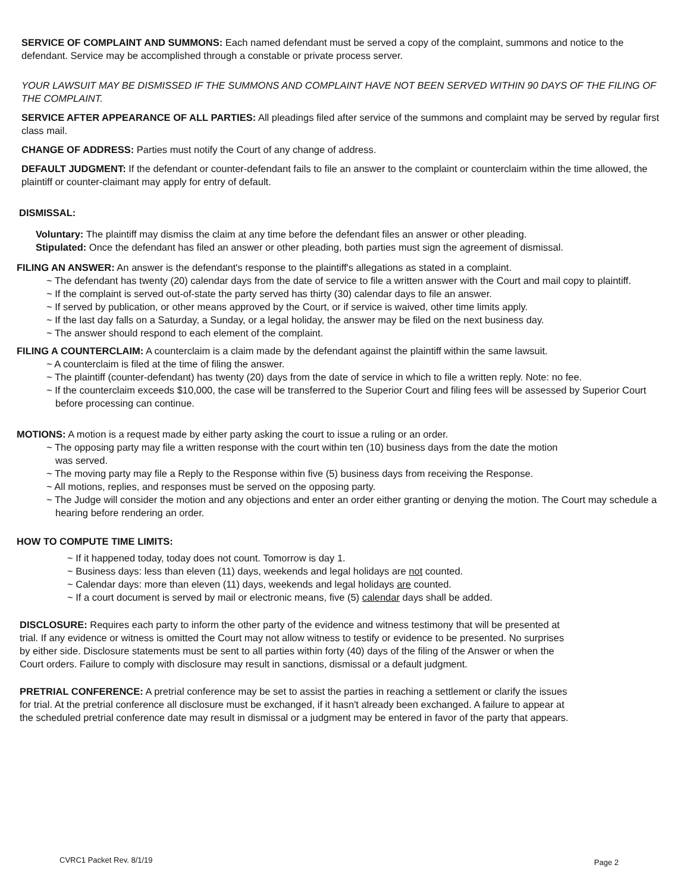SERVICE OF COMPLAINT AND SUMMONS: Each named defendant must be served a copy of the complaint, summons and notice to the defendant. Service may be accomplished through a constable or private process server.
YOUR LAWSUIT MAY BE DISMISSED IF THE SUMMONS AND COMPLAINT HAVE NOT BEEN SERVED WITHIN 90 DAYS OF THE FILING OF THE COMPLAINT.
SERVICE AFTER APPEARANCE OF ALL PARTIES: All pleadings filed after service of the summons and complaint may be served by regular first class mail.
CHANGE OF ADDRESS: Parties must notify the Court of any change of address.
DEFAULT JUDGMENT: If the defendant or counter-defendant fails to file an answer to the complaint or counterclaim within the time allowed, the plaintiff or counter-claimant may apply for entry of default.
DISMISSAL:
Voluntary: The plaintiff may dismiss the claim at any time before the defendant files an answer or other pleading.
Stipulated: Once the defendant has filed an answer or other pleading, both parties must sign the agreement of dismissal.
FILING AN ANSWER: An answer is the defendant's response to the plaintiff's allegations as stated in a complaint.
~ The defendant has twenty (20) calendar days from the date of service to file a written answer with the Court and mail copy to plaintiff.
~ If the complaint is served out-of-state the party served has thirty (30) calendar days to file an answer.
~ If served by publication, or other means approved by the Court, or if service is waived, other time limits apply.
~ If the last day falls on a Saturday, a Sunday, or a legal holiday, the answer may be filed on the next business day.
~ The answer should respond to each element of the complaint.
FILING A COUNTERCLAIM: A counterclaim is a claim made by the defendant against the plaintiff within the same lawsuit.
~ A counterclaim is filed at the time of filing the answer.
~ The plaintiff (counter-defendant) has twenty (20) days from the date of service in which to file a written reply. Note: no fee.
~ If the counterclaim exceeds $10,000, the case will be transferred to the Superior Court and filing fees will be assessed by Superior Court before processing can continue.
MOTIONS: A motion is a request made by either party asking the court to issue a ruling or an order.
~ The opposing party may file a written response with the court within ten (10) business days from the date the motion
was served.
~ The moving party may file a Reply to the Response within five (5) business days from receiving the Response.
~ All motions, replies, and responses must be served on the opposing party.
~ The Judge will consider the motion and any objections and enter an order either granting or denying the motion. The Court may schedule a hearing before rendering an order.
HOW TO COMPUTE TIME LIMITS:
~ If it happened today, today does not count. Tomorrow is day 1.
~ Business days: less than eleven (11) days, weekends and legal holidays are not counted.
~ Calendar days: more than eleven (11) days, weekends and legal holidays are counted.
~ If a court document is served by mail or electronic means, five (5) calendar days shall be added.
DISCLOSURE: Requires each party to inform the other party of the evidence and witness testimony that will be presented at trial. If any evidence or witness is omitted the Court may not allow witness to testify or evidence to be presented. No surprises by either side. Disclosure statements must be sent to all parties within forty (40) days of the filing of the Answer or when the Court orders. Failure to comply with disclosure may result in sanctions, dismissal or a default judgment.
PRETRIAL CONFERENCE: A pretrial conference may be set to assist the parties in reaching a settlement or clarify the issues for trial. At the pretrial conference all disclosure must be exchanged, if it hasn't already been exchanged. A failure to appear at the scheduled pretrial conference date may result in dismissal or a judgment may be entered in favor of the party that appears.
CVRC1 Packet Rev. 8/1/19 Page 2